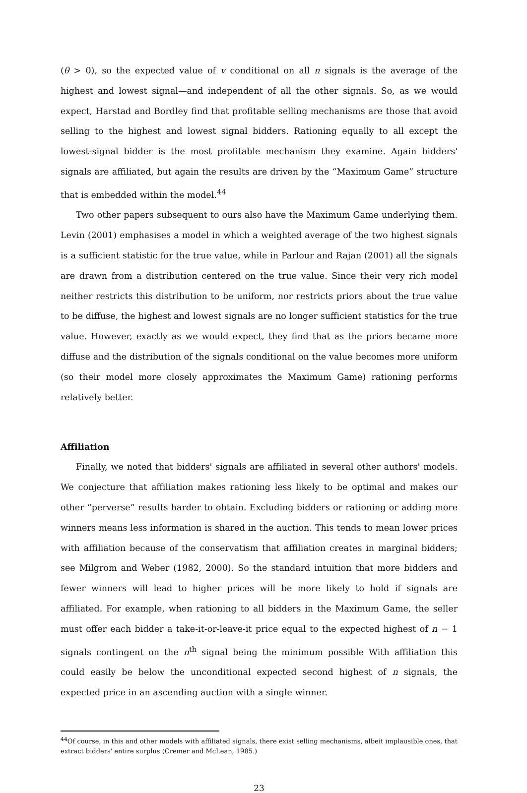(θ > 0), so the expected value of v conditional on all n signals is the average of the highest and lowest signal—and independent of all the other signals. So, as we would expect, Harstad and Bordley find that profitable selling mechanisms are those that avoid selling to the highest and lowest signal bidders. Rationing equally to all except the lowest-signal bidder is the most profitable mechanism they examine. Again bidders' signals are affiliated, but again the results are driven by the “Maximum Game” structure that is embedded within the model.<sup>44</sup>
Two other papers subsequent to ours also have the Maximum Game underlying them. Levin (2001) emphasises a model in which a weighted average of the two highest signals is a sufficient statistic for the true value, while in Parlour and Rajan (2001) all the signals are drawn from a distribution centered on the true value. Since their very rich model neither restricts this distribution to be uniform, nor restricts priors about the true value to be diffuse, the highest and lowest signals are no longer sufficient statistics for the true value. However, exactly as we would expect, they find that as the priors became more diffuse and the distribution of the signals conditional on the value becomes more uniform (so their model more closely approximates the Maximum Game) rationing performs relatively better.
Affiliation
Finally, we noted that bidders' signals are affiliated in several other authors' models. We conjecture that affiliation makes rationing less likely to be optimal and makes our other “perverse” results harder to obtain. Excluding bidders or rationing or adding more winners means less information is shared in the auction. This tends to mean lower prices with affiliation because of the conservatism that affiliation creates in marginal bidders; see Milgrom and Weber (1982, 2000). So the standard intuition that more bidders and fewer winners will lead to higher prices will be more likely to hold if signals are affiliated. For example, when rationing to all bidders in the Maximum Game, the seller must offer each bidder a take-it-or-leave-it price equal to the expected highest of n − 1 signals contingent on the n<sup>th</sup> signal being the minimum possible With affiliation this could easily be below the unconditional expected second highest of n signals, the expected price in an ascending auction with a single winner.
<sup>44</sup> Of course, in this and other models with affiliated signals, there exist selling mechanisms, albeit implausible ones, that extract bidders' entire surplus (Cremer and McLean, 1985.)
23